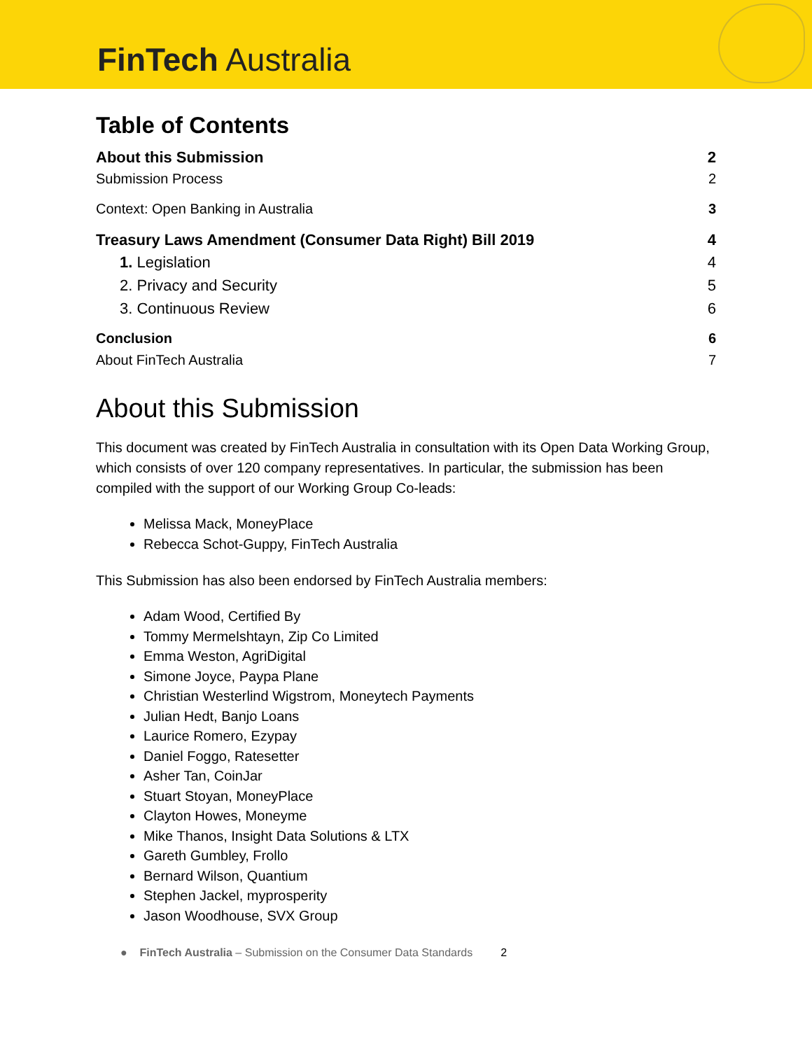FinTech Australia
Table of Contents
About this Submission 2
Submission Process 2
Context: Open Banking in Australia 3
Treasury Laws Amendment (Consumer Data Right) Bill 2019 4
1. Legislation 4
2. Privacy and Security 5
3. Continuous Review 6
Conclusion 6
About FinTech Australia 7
About this Submission
This document was created by FinTech Australia in consultation with its Open Data Working Group, which consists of over 120 company representatives. In particular, the submission has been compiled with the support of our Working Group Co-leads:
Melissa Mack, MoneyPlace
Rebecca Schot-Guppy, FinTech Australia
This Submission has also been endorsed by FinTech Australia members:
Adam Wood, Certified By
Tommy Mermelshtayn, Zip Co Limited
Emma Weston, AgriDigital
Simone Joyce, Paypa Plane
Christian Westerlind Wigstrom, Moneytech Payments
Julian Hedt, Banjo Loans
Laurice Romero, Ezypay
Daniel Foggo, Ratesetter
Asher Tan, CoinJar
Stuart Stoyan, MoneyPlace
Clayton Howes, Moneyme
Mike Thanos, Insight Data Solutions & LTX
Gareth Gumbley, Frollo
Bernard Wilson, Quantium
Stephen Jackel, myprosperity
Jason Woodhouse, SVX Group
● FinTech Australia – Submission on the Consumer Data Standards 2